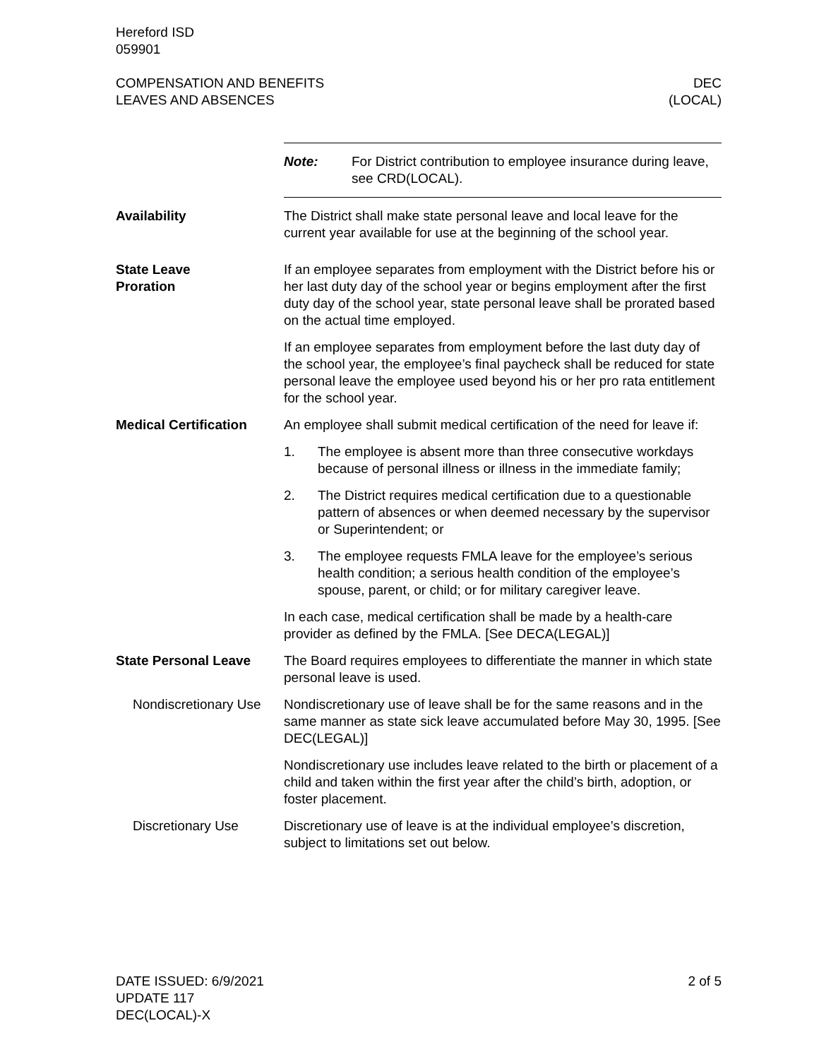Hereford ISD
059901
COMPENSATION AND BENEFITS
LEAVES AND ABSENCES
DEC
(LOCAL)
Note: For District contribution to employee insurance during leave, see CRD(LOCAL).
Availability The District shall make state personal leave and local leave for the current year available for use at the beginning of the school year.
State Leave
Proration
If an employee separates from employment with the District before his or her last duty day of the school year or begins employment after the first duty day of the school year, state personal leave shall be prorated based on the actual time employed.
If an employee separates from employment before the last duty day of the school year, the employee’s final paycheck shall be reduced for state personal leave the employee used beyond his or her pro rata entitlement for the school year.
Medical Certification
An employee shall submit medical certification of the need for leave if:
1. The employee is absent more than three consecutive workdays because of personal illness or illness in the immediate family;
2. The District requires medical certification due to a questionable pattern of absences or when deemed necessary by the supervisor or Superintendent; or
3. The employee requests FMLA leave for the employee’s serious health condition; a serious health condition of the employee’s spouse, parent, or child; or for military caregiver leave.
In each case, medical certification shall be made by a health-care provider as defined by the FMLA. [See DECA(LEGAL)]
State Personal Leave The Board requires employees to differentiate the manner in which state personal leave is used.
Nondiscretionary Use
Nondiscretionary use of leave shall be for the same reasons and in the same manner as state sick leave accumulated before May 30, 1995. [See DEC(LEGAL)]
Nondiscretionary use includes leave related to the birth or placement of a child and taken within the first year after the child’s birth, adoption, or foster placement.
Discretionary Use Discretionary use of leave is at the individual employee’s discretion, subject to limitations set out below.
DATE ISSUED: 6/9/2021
UPDATE 117
DEC(LOCAL)-X
2 of 5